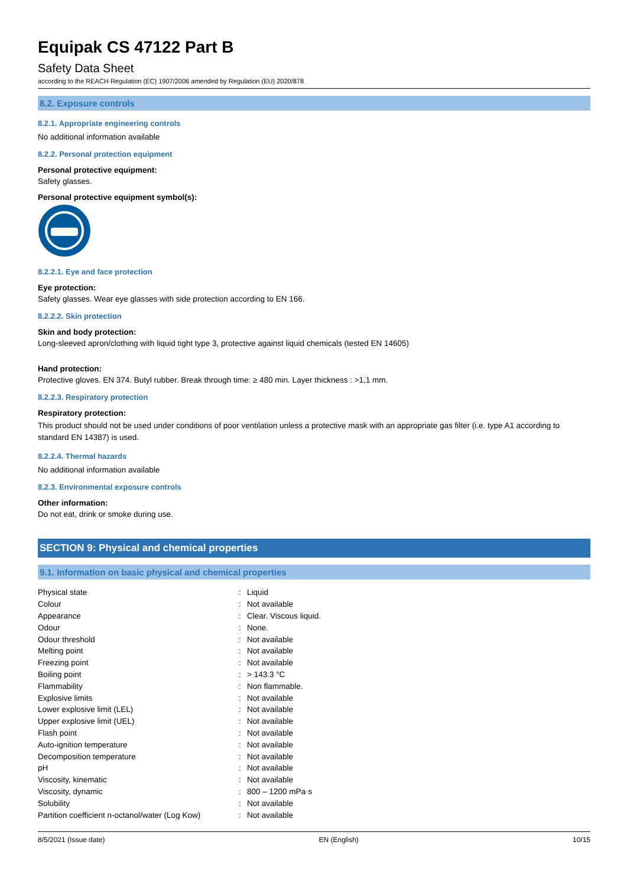Equipak CS 47122 Part B
Safety Data Sheet
according to the REACH Regulation (EC) 1907/2006 amended by Regulation (EU) 2020/878
8.2. Exposure controls
8.2.1. Appropriate engineering controls
No additional information available
8.2.2. Personal protection equipment
Personal protective equipment:
Safety glasses.
Personal protective equipment symbol(s):
8.2.2.1. Eye and face protection
Eye protection:
Safety glasses. Wear eye glasses with side protection according to EN 166.
8.2.2.2. Skin protection
Skin and body protection:
Long-sleeved apron/clothing with liquid tight type 3, protective against liquid chemicals (tested EN 14605)
Hand protection:
Protective gloves. EN 374. Butyl rubber. Break through time: ≥ 480 min. Layer thickness : >1,1 mm.
8.2.2.3. Respiratory protection
Respiratory protection:
This product should not be used under conditions of poor ventilation unless a protective mask with an appropriate gas filter (i.e. type A1 according to standard EN 14387) is used.
8.2.2.4. Thermal hazards
No additional information available
8.2.3. Environmental exposure controls
Other information:
Do not eat, drink or smoke during use.
SECTION 9: Physical and chemical properties
9.1. Information on basic physical and chemical properties
| Physical state | : | Liquid |
| Colour | : | Not available |
| Appearance | : | Clear. Viscous liquid. |
| Odour | : | None. |
| Odour threshold | : | Not available |
| Melting point | : | Not available |
| Freezing point | : | Not available |
| Boiling point | : | > 143.3 °C |
| Flammability | : | Non flammable. |
| Explosive limits | : | Not available |
| Lower explosive limit (LEL) | : | Not available |
| Upper explosive limit (UEL) | : | Not available |
| Flash point | : | Not available |
| Auto-ignition temperature | : | Not available |
| Decomposition temperature | : | Not available |
| pH | : | Not available |
| Viscosity, kinematic | : | Not available |
| Viscosity, dynamic | : | 800 – 1200 mPa·s |
| Solubility | : | Not available |
| Partition coefficient n-octanol/water (Log Kow) | : | Not available |
8/5/2021 (Issue date) EN (English) 10/15